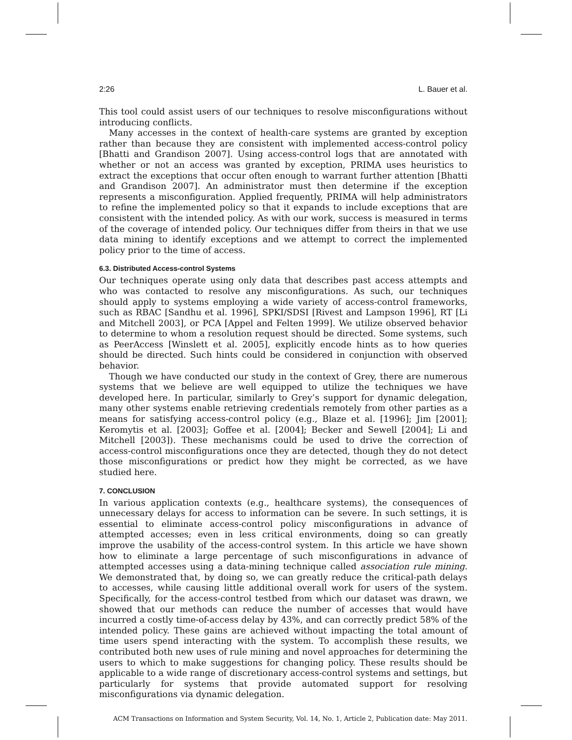2:26 L. Bauer et al.
This tool could assist users of our techniques to resolve misconfigurations without introducing conflicts.
Many accesses in the context of health-care systems are granted by exception rather than because they are consistent with implemented access-control policy [Bhatti and Grandison 2007]. Using access-control logs that are annotated with whether or not an access was granted by exception, PRIMA uses heuristics to extract the exceptions that occur often enough to warrant further attention [Bhatti and Grandison 2007]. An administrator must then determine if the exception represents a misconfiguration. Applied frequently, PRIMA will help administrators to refine the implemented policy so that it expands to include exceptions that are consistent with the intended policy. As with our work, success is measured in terms of the coverage of intended policy. Our techniques differ from theirs in that we use data mining to identify exceptions and we attempt to correct the implemented policy prior to the time of access.
6.3. Distributed Access-control Systems
Our techniques operate using only data that describes past access attempts and who was contacted to resolve any misconfigurations. As such, our techniques should apply to systems employing a wide variety of access-control frameworks, such as RBAC [Sandhu et al. 1996], SPKI/SDSI [Rivest and Lampson 1996], RT [Li and Mitchell 2003], or PCA [Appel and Felten 1999]. We utilize observed behavior to determine to whom a resolution request should be directed. Some systems, such as PeerAccess [Winslett et al. 2005], explicitly encode hints as to how queries should be directed. Such hints could be considered in conjunction with observed behavior.
Though we have conducted our study in the context of Grey, there are numerous systems that we believe are well equipped to utilize the techniques we have developed here. In particular, similarly to Grey’s support for dynamic delegation, many other systems enable retrieving credentials remotely from other parties as a means for satisfying access-control policy (e.g., Blaze et al. [1996]; Jim [2001]; Keromytis et al. [2003]; Goffee et al. [2004]; Becker and Sewell [2004]; Li and Mitchell [2003]). These mechanisms could be used to drive the correction of access-control misconfigurations once they are detected, though they do not detect those misconfigurations or predict how they might be corrected, as we have studied here.
7. CONCLUSION
In various application contexts (e.g., healthcare systems), the consequences of unnecessary delays for access to information can be severe. In such settings, it is essential to eliminate access-control policy misconfigurations in advance of attempted accesses; even in less critical environments, doing so can greatly improve the usability of the access-control system. In this article we have shown how to eliminate a large percentage of such misconfigurations in advance of attempted accesses using a data-mining technique called association rule mining. We demonstrated that, by doing so, we can greatly reduce the critical-path delays to accesses, while causing little additional overall work for users of the system. Specifically, for the access-control testbed from which our dataset was drawn, we showed that our methods can reduce the number of accesses that would have incurred a costly time-of-access delay by 43%, and can correctly predict 58% of the intended policy. These gains are achieved without impacting the total amount of time users spend interacting with the system. To accomplish these results, we contributed both new uses of rule mining and novel approaches for determining the users to which to make suggestions for changing policy. These results should be applicable to a wide range of discretionary access-control systems and settings, but particularly for systems that provide automated support for resolving misconfigurations via dynamic delegation.
ACM Transactions on Information and System Security, Vol. 14, No. 1, Article 2, Publication date: May 2011.